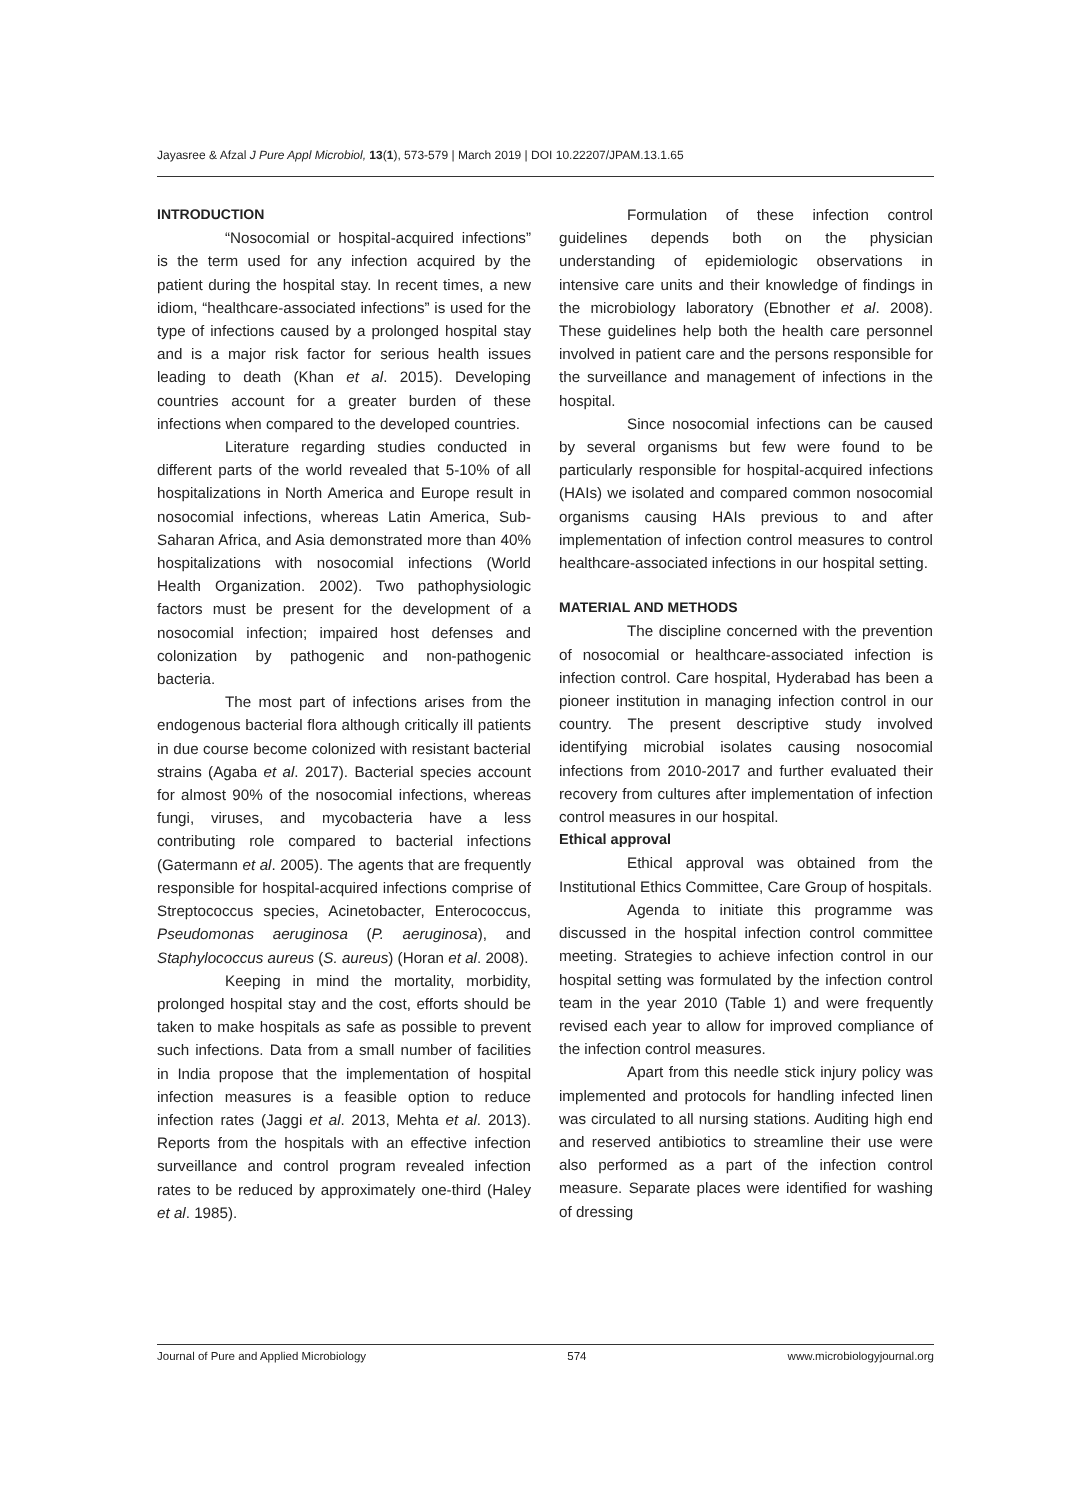Jayasree & Afzal J Pure Appl Microbiol, 13(1), 573-579 | March 2019 | DOI 10.22207/JPAM.13.1.65
INTRODUCTION
“Nosocomial or hospital-acquired infections” is the term used for any infection acquired by the patient during the hospital stay. In recent times, a new idiom, “healthcare-associated infections” is used for the type of infections caused by a prolonged hospital stay and is a major risk factor for serious health issues leading to death (Khan et al. 2015). Developing countries account for a greater burden of these infections when compared to the developed countries.
Literature regarding studies conducted in different parts of the world revealed that 5-10% of all hospitalizations in North America and Europe result in nosocomial infections, whereas Latin America, Sub-Saharan Africa, and Asia demonstrated more than 40% hospitalizations with nosocomial infections (World Health Organization. 2002). Two pathophysiologic factors must be present for the development of a nosocomial infection; impaired host defenses and colonization by pathogenic and non-pathogenic bacteria.
The most part of infections arises from the endogenous bacterial flora although critically ill patients in due course become colonized with resistant bacterial strains (Agaba et al. 2017). Bacterial species account for almost 90% of the nosocomial infections, whereas fungi, viruses, and mycobacteria have a less contributing role compared to bacterial infections (Gatermann et al. 2005). The agents that are frequently responsible for hospital-acquired infections comprise of Streptococcus species, Acinetobacter, Enterococcus, Pseudomonas aeruginosa (P. aeruginosa), and Staphylococcus aureus (S. aureus) (Horan et al. 2008).
Keeping in mind the mortality, morbidity, prolonged hospital stay and the cost, efforts should be taken to make hospitals as safe as possible to prevent such infections. Data from a small number of facilities in India propose that the implementation of hospital infection measures is a feasible option to reduce infection rates (Jaggi et al. 2013, Mehta et al. 2013). Reports from the hospitals with an effective infection surveillance and control program revealed infection rates to be reduced by approximately one-third (Haley et al. 1985).
Formulation of these infection control guidelines depends both on the physician understanding of epidemiologic observations in intensive care units and their knowledge of findings in the microbiology laboratory (Ebnother et al. 2008). These guidelines help both the health care personnel involved in patient care and the persons responsible for the surveillance and management of infections in the hospital.
Since nosocomial infections can be caused by several organisms but few were found to be particularly responsible for hospital-acquired infections (HAIs) we isolated and compared common nosocomial organisms causing HAIs previous to and after implementation of infection control measures to control healthcare-associated infections in our hospital setting.
MATERIAL AND METHODS
The discipline concerned with the prevention of nosocomial or healthcare-associated infection is infection control. Care hospital, Hyderabad has been a pioneer institution in managing infection control in our country. The present descriptive study involved identifying microbial isolates causing nosocomial infections from 2010-2017 and further evaluated their recovery from cultures after implementation of infection control measures in our hospital.
Ethical approval
Ethical approval was obtained from the Institutional Ethics Committee, Care Group of hospitals.
Agenda to initiate this programme was discussed in the hospital infection control committee meeting. Strategies to achieve infection control in our hospital setting was formulated by the infection control team in the year 2010 (Table 1) and were frequently revised each year to allow for improved compliance of the infection control measures.
Apart from this needle stick injury policy was implemented and protocols for handling infected linen was circulated to all nursing stations. Auditing high end and reserved antibiotics to streamline their use were also performed as a part of the infection control measure. Separate places were identified for washing of dressing
Journal of Pure and Applied Microbiology 574 www.microbiologyjournal.org